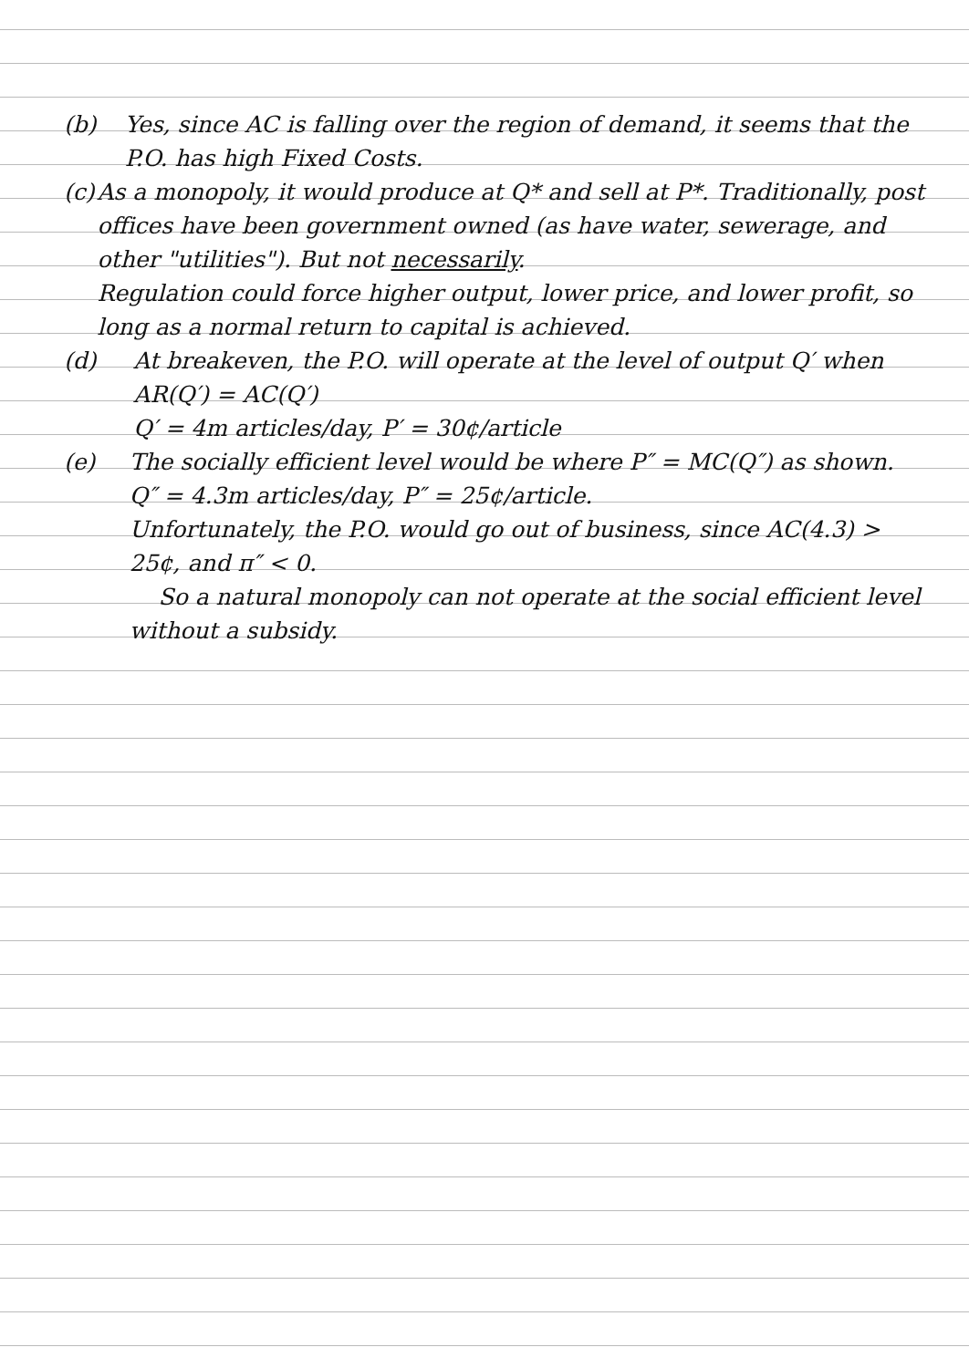(b) Yes, since AC is falling over the region of demand, it seems that the P.O. has high Fixed Costs.
(c) As a monopoly, it would produce at Q* and sell at P*. Traditionally, post offices have been government owned (as have water, sewerage, and other "utilities"). But not necessarily.
Regulation could force higher output, lower price, and lower profit, so long as a normal return to capital is achieved.
(d) At breakeven, the P.O. will operate at the level of output Q′ when AR(Q′) = AC(Q′)
Q′ = 4m articles/day, P′ = 30¢/article
(e) The socially efficient level would be where P″ = MC(Q″) as shown.
Q″ = 4.3m articles/day, P″ = 25¢/article.
Unfortunately, the P.O. would go out of business, since AC(4.3) > 25¢, and π″ < 0.
So a natural monopoly can not operate at the social efficient level without a subsidy.